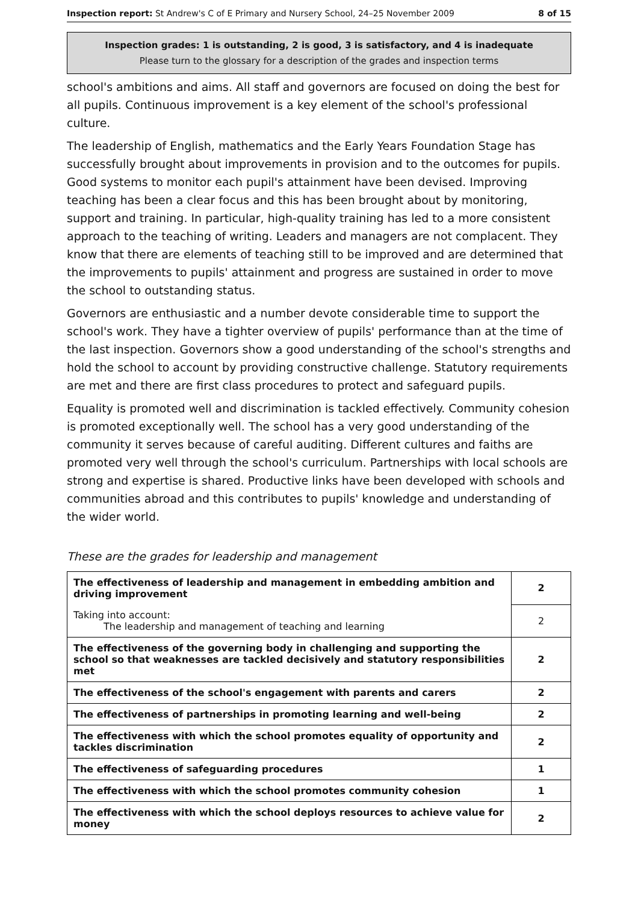Inspection report: St Andrew's C of E Primary and Nursery School, 24–25 November 2009 8 of 15
Inspection grades: 1 is outstanding, 2 is good, 3 is satisfactory, and 4 is inadequate
Please turn to the glossary for a description of the grades and inspection terms
school's ambitions and aims. All staff and governors are focused on doing the best for all pupils. Continuous improvement is a key element of the school's professional culture.
The leadership of English, mathematics and the Early Years Foundation Stage has successfully brought about improvements in provision and to the outcomes for pupils. Good systems to monitor each pupil's attainment have been devised. Improving teaching has been a clear focus and this has been brought about by monitoring, support and training. In particular, high-quality training has led to a more consistent approach to the teaching of writing. Leaders and managers are not complacent. They know that there are elements of teaching still to be improved and are determined that the improvements to pupils' attainment and progress are sustained in order to move the school to outstanding status.
Governors are enthusiastic and a number devote considerable time to support the school's work. They have a tighter overview of pupils' performance than at the time of the last inspection. Governors show a good understanding of the school's strengths and hold the school to account by providing constructive challenge. Statutory requirements are met and there are first class procedures to protect and safeguard pupils.
Equality is promoted well and discrimination is tackled effectively. Community cohesion is promoted exceptionally well. The school has a very good understanding of the community it serves because of careful auditing. Different cultures and faiths are promoted very well through the school's curriculum. Partnerships with local schools are strong and expertise is shared. Productive links have been developed with schools and communities abroad and this contributes to pupils' knowledge and understanding of the wider world.
These are the grades for leadership and management
| The effectiveness of leadership and management in embedding ambition and driving improvement | 2 |
| Taking into account: The leadership and management of teaching and learning | 2 |
| The effectiveness of the governing body in challenging and supporting the school so that weaknesses are tackled decisively and statutory responsibilities met | 2 |
| The effectiveness of the school's engagement with parents and carers | 2 |
| The effectiveness of partnerships in promoting learning and well-being | 2 |
| The effectiveness with which the school promotes equality of opportunity and tackles discrimination | 2 |
| The effectiveness of safeguarding procedures | 1 |
| The effectiveness with which the school promotes community cohesion | 1 |
| The effectiveness with which the school deploys resources to achieve value for money | 2 |